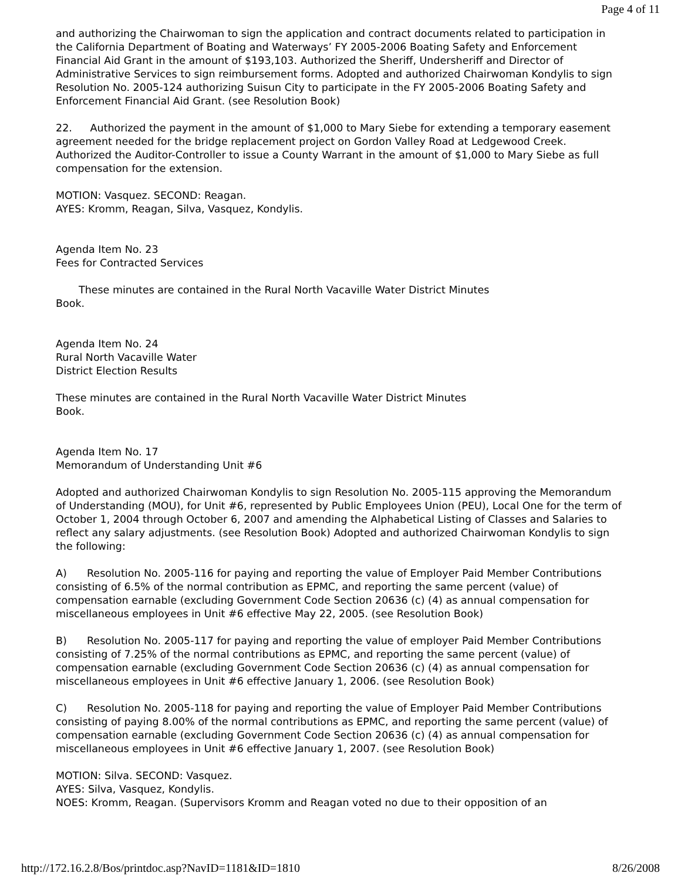Page 4 of 11
and authorizing the Chairwoman to sign the application and contract documents related to participation in the California Department of Boating and Waterways’ FY 2005-2006 Boating Safety and Enforcement Financial Aid Grant in the amount of $193,103. Authorized the Sheriff, Undersheriff and Director of Administrative Services to sign reimbursement forms. Adopted and authorized Chairwoman Kondylis to sign Resolution No. 2005-124 authorizing Suisun City to participate in the FY 2005-2006 Boating Safety and Enforcement Financial Aid Grant. (see Resolution Book)
22. Authorized the payment in the amount of $1,000 to Mary Siebe for extending a temporary easement agreement needed for the bridge replacement project on Gordon Valley Road at Ledgewood Creek. Authorized the Auditor-Controller to issue a County Warrant in the amount of $1,000 to Mary Siebe as full compensation for the extension.
MOTION: Vasquez. SECOND: Reagan.
AYES: Kromm, Reagan, Silva, Vasquez, Kondylis.
Agenda Item No. 23
Fees for Contracted Services
These minutes are contained in the Rural North Vacaville Water District Minutes
Book.
Agenda Item No. 24
Rural North Vacaville Water
District Election Results
These minutes are contained in the Rural North Vacaville Water District Minutes
Book.
Agenda Item No. 17
Memorandum of Understanding Unit #6
Adopted and authorized Chairwoman Kondylis to sign Resolution No. 2005-115 approving the Memorandum of Understanding (MOU), for Unit #6, represented by Public Employees Union (PEU), Local One for the term of October 1, 2004 through October 6, 2007 and amending the Alphabetical Listing of Classes and Salaries to reflect any salary adjustments. (see Resolution Book) Adopted and authorized Chairwoman Kondylis to sign the following:
A) Resolution No. 2005-116 for paying and reporting the value of Employer Paid Member Contributions consisting of 6.5% of the normal contribution as EPMC, and reporting the same percent (value) of compensation earnable (excluding Government Code Section 20636 (c) (4) as annual compensation for miscellaneous employees in Unit #6 effective May 22, 2005. (see Resolution Book)
B) Resolution No. 2005-117 for paying and reporting the value of employer Paid Member Contributions consisting of 7.25% of the normal contributions as EPMC, and reporting the same percent (value) of compensation earnable (excluding Government Code Section 20636 (c) (4) as annual compensation for miscellaneous employees in Unit #6 effective January 1, 2006. (see Resolution Book)
C) Resolution No. 2005-118 for paying and reporting the value of Employer Paid Member Contributions consisting of paying 8.00% of the normal contributions as EPMC, and reporting the same percent (value) of compensation earnable (excluding Government Code Section 20636 (c) (4) as annual compensation for miscellaneous employees in Unit #6 effective January 1, 2007. (see Resolution Book)
MOTION: Silva. SECOND: Vasquez.
AYES: Silva, Vasquez, Kondylis.
NOES: Kromm, Reagan. (Supervisors Kromm and Reagan voted no due to their opposition of an
http://172.16.2.8/Bos/printdoc.asp?NavID=1181&ID=1810 8/26/2008